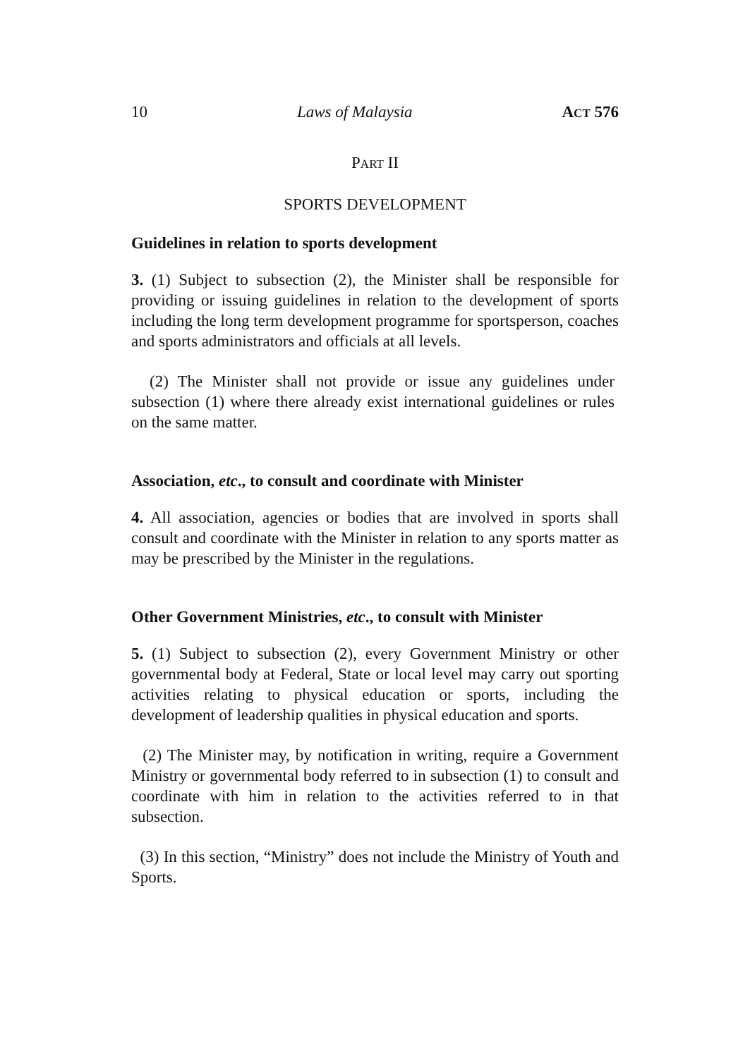10 Laws of Malaysia ACT 576
PART II
SPORTS DEVELOPMENT
Guidelines in relation to sports development
3. (1) Subject to subsection (2), the Minister shall be responsible for providing or issuing guidelines in relation to the development of sports including the long term development programme for sportsperson, coaches and sports administrators and officials at all levels.
(2) The Minister shall not provide or issue any guidelines under subsection (1) where there already exist international guidelines or rules on the same matter.
Association, etc., to consult and coordinate with Minister
4. All association, agencies or bodies that are involved in sports shall consult and coordinate with the Minister in relation to any sports matter as may be prescribed by the Minister in the regulations.
Other Government Ministries, etc., to consult with Minister
5. (1) Subject to subsection (2), every Government Ministry or other governmental body at Federal, State or local level may carry out sporting activities relating to physical education or sports, including the development of leadership qualities in physical education and sports.
(2) The Minister may, by notification in writing, require a Government Ministry or governmental body referred to in subsection (1) to consult and coordinate with him in relation to the activities referred to in that subsection.
(3) In this section, “Ministry” does not include the Ministry of Youth and Sports.